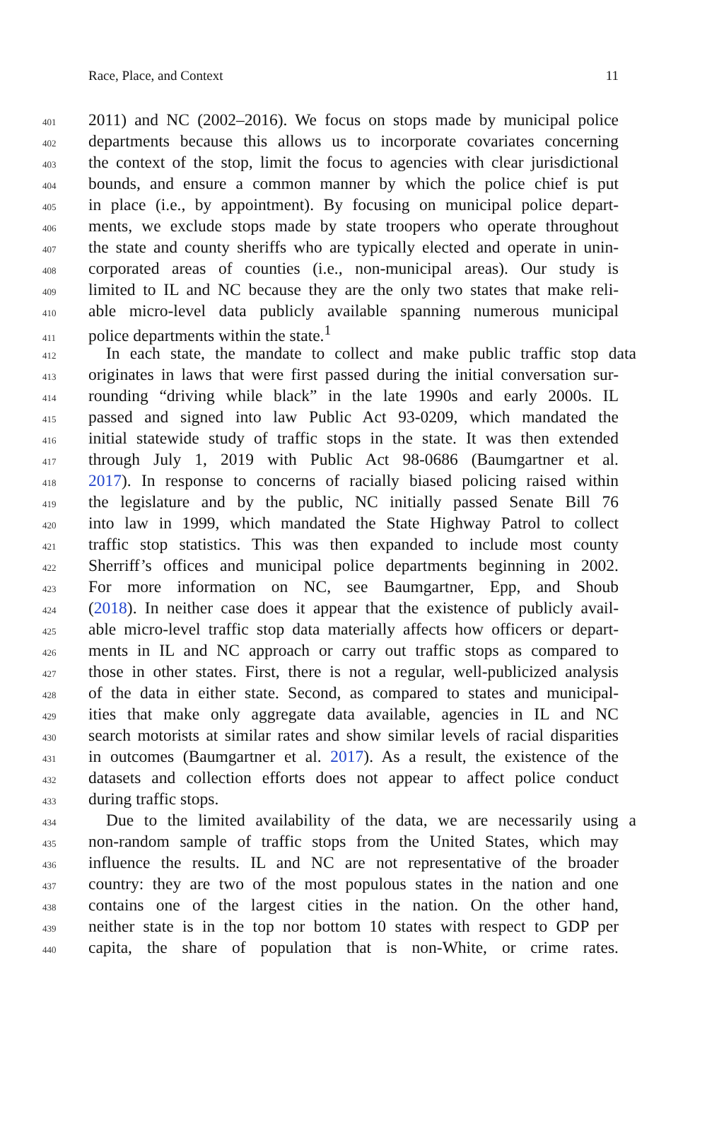Race, Place, and Context 11
401 2011) and NC (2002–2016). We focus on stops made by municipal police
402 departments because this allows us to incorporate covariates concerning
403 the context of the stop, limit the focus to agencies with clear jurisdictional
404 bounds, and ensure a common manner by which the police chief is put
405 in place (i.e., by appointment). By focusing on municipal police depart-
406 ments, we exclude stops made by state troopers who operate throughout
407 the state and county sheriffs who are typically elected and operate in unin-
408 corporated areas of counties (i.e., non-municipal areas). Our study is
409 limited to IL and NC because they are the only two states that make reli-
410 able micro-level data publicly available spanning numerous municipal
411 police departments within the state.<sup>1</sup>
412 In each state, the mandate to collect and make public traffic stop data
413 originates in laws that were first passed during the initial conversation sur-
414 rounding “driving while black” in the late 1990s and early 2000s. IL
415 passed and signed into law Public Act 93-0209, which mandated the
416 initial statewide study of traffic stops in the state. It was then extended
417 through July 1, 2019 with Public Act 98-0686 (Baumgartner et al.
418 2017). In response to concerns of racially biased policing raised within
419 the legislature and by the public, NC initially passed Senate Bill 76
420 into law in 1999, which mandated the State Highway Patrol to collect
421 traffic stop statistics. This was then expanded to include most county
422 Sherriff’s offices and municipal police departments beginning in 2002.
423 For more information on NC, see Baumgartner, Epp, and Shoub
424 (2018). In neither case does it appear that the existence of publicly avail-
425 able micro-level traffic stop data materially affects how officers or depart-
426 ments in IL and NC approach or carry out traffic stops as compared to
427 those in other states. First, there is not a regular, well-publicized analysis
428 of the data in either state. Second, as compared to states and municipal-
429 ities that make only aggregate data available, agencies in IL and NC
430 search motorists at similar rates and show similar levels of racial disparities
431 in outcomes (Baumgartner et al. 2017). As a result, the existence of the
432 datasets and collection efforts does not appear to affect police conduct
433 during traffic stops.
434 Due to the limited availability of the data, we are necessarily using a
435 non-random sample of traffic stops from the United States, which may
436 influence the results. IL and NC are not representative of the broader
437 country: they are two of the most populous states in the nation and one
438 contains one of the largest cities in the nation. On the other hand,
439 neither state is in the top nor bottom 10 states with respect to GDP per
440 capita, the share of population that is non-White, or crime rates.